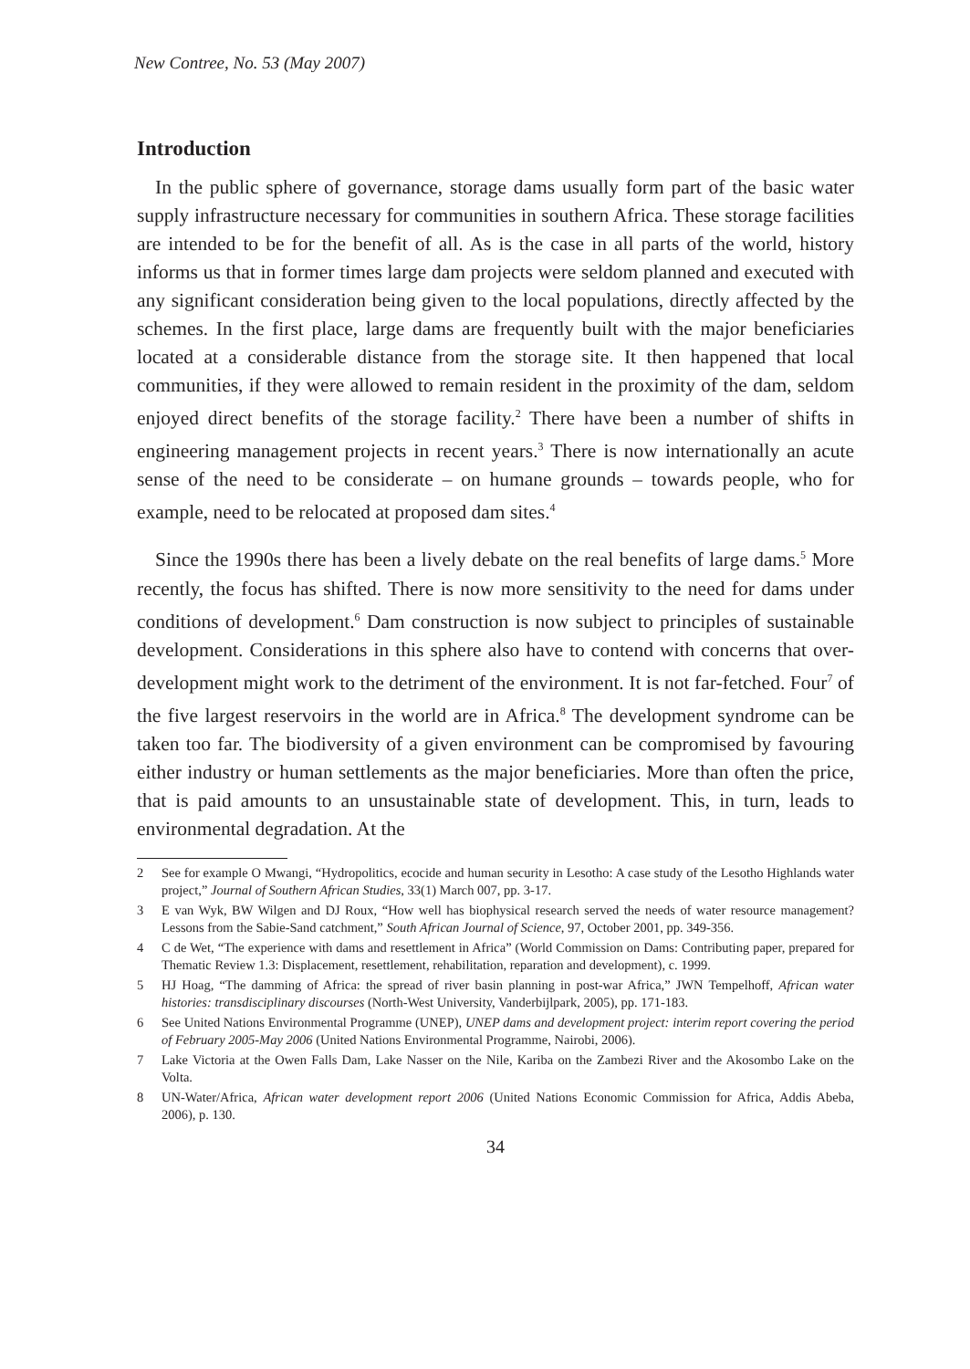New Contree, No. 53 (May 2007)
Introduction
In the public sphere of governance, storage dams usually form part of the basic water supply infrastructure necessary for communities in southern Africa. These storage facilities are intended to be for the benefit of all. As is the case in all parts of the world, history informs us that in former times large dam projects were seldom planned and executed with any significant consideration being given to the local populations, directly affected by the schemes. In the first place, large dams are frequently built with the major beneficiaries located at a considerable distance from the storage site. It then happened that local communities, if they were allowed to remain resident in the proximity of the dam, seldom enjoyed direct benefits of the storage facility.<sup>2</sup> There have been a number of shifts in engineering management projects in recent years.<sup>3</sup> There is now internationally an acute sense of the need to be considerate – on humane grounds – towards people, who for example, need to be relocated at proposed dam sites.<sup>4</sup>
Since the 1990s there has been a lively debate on the real benefits of large dams.<sup>5</sup> More recently, the focus has shifted. There is now more sensitivity to the need for dams under conditions of development.<sup>6</sup> Dam construction is now subject to principles of sustainable development. Considerations in this sphere also have to contend with concerns that over-development might work to the detriment of the environment. It is not far-fetched. Four<sup>7</sup> of the five largest reservoirs in the world are in Africa.<sup>8</sup> The development syndrome can be taken too far. The biodiversity of a given environment can be compromised by favouring either industry or human settlements as the major beneficiaries. More than often the price, that is paid amounts to an unsustainable state of development. This, in turn, leads to environmental degradation. At the
2 See for example O Mwangi, “Hydropolitics, ecocide and human security in Lesotho: A case study of the Lesotho Highlands water project,” Journal of Southern African Studies, 33(1) March 007, pp. 3-17.
3 E van Wyk, BW Wilgen and DJ Roux, “How well has biophysical research served the needs of water resource management? Lessons from the Sabie-Sand catchment,” South African Journal of Science, 97, October 2001, pp. 349-356.
4 C de Wet, “The experience with dams and resettlement in Africa” (World Commission on Dams: Contributing paper, prepared for Thematic Review 1.3: Displacement, resettlement, rehabilitation, reparation and development), c. 1999.
5 HJ Hoag, “The damming of Africa: the spread of river basin planning in post-war Africa,” JWN Tempelhoff, African water histories: transdisciplinary discourses (North-West University, Vanderbijlpark, 2005), pp. 171-183.
6 See United Nations Environmental Programme (UNEP), UNEP dams and development project: interim report covering the period of February 2005-May 2006 (United Nations Environmental Programme, Nairobi, 2006).
7 Lake Victoria at the Owen Falls Dam, Lake Nasser on the Nile, Kariba on the Zambezi River and the Akosombo Lake on the Volta.
8 UN-Water/Africa, African water development report 2006 (United Nations Economic Commission for Africa, Addis Abeba, 2006), p. 130.
34